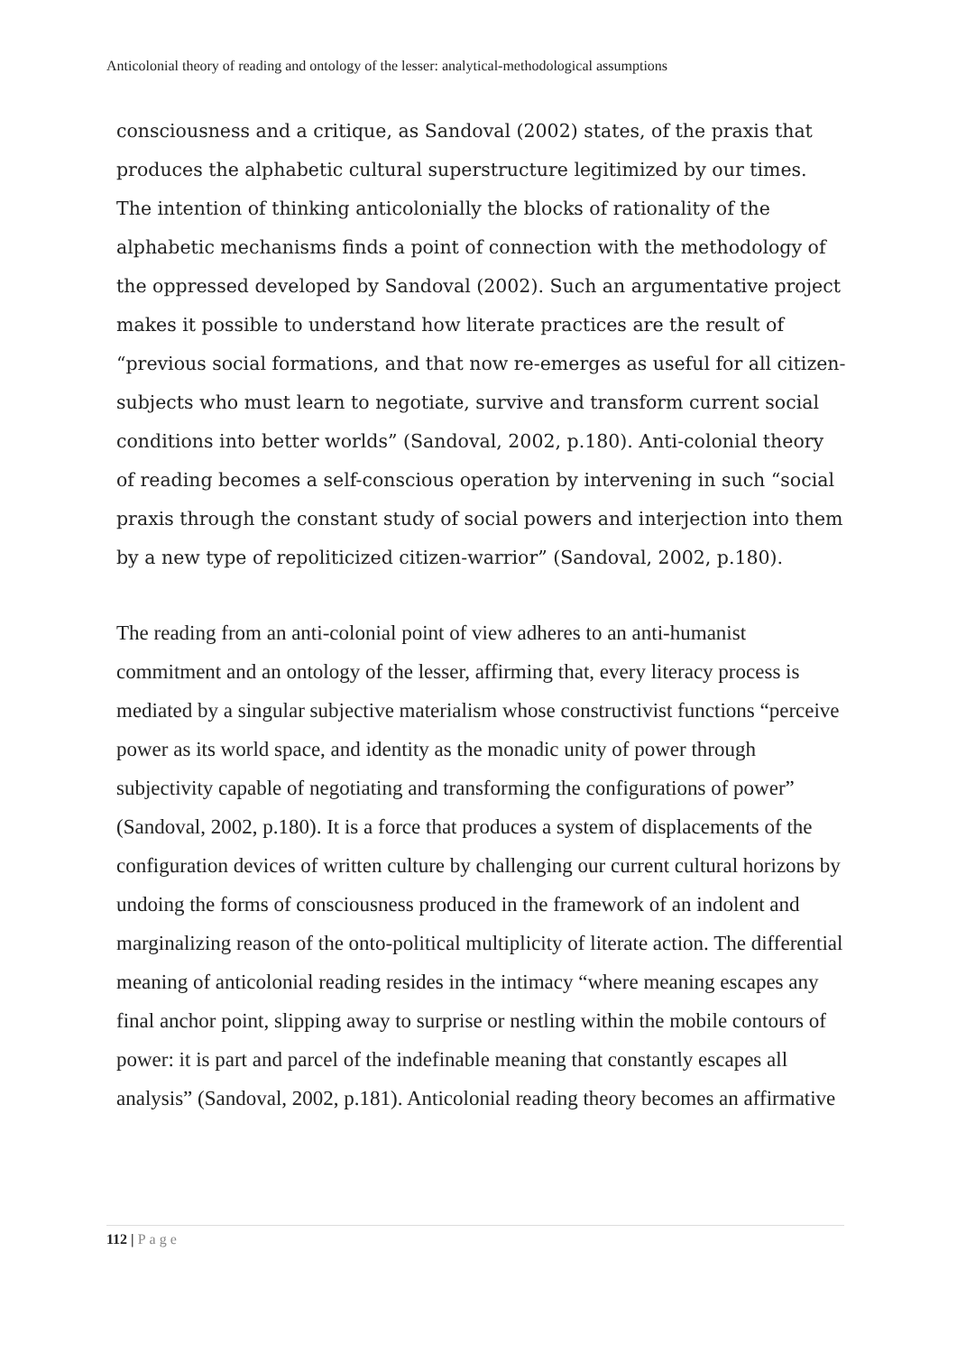Anticolonial theory of reading and ontology of the lesser: analytical-methodological assumptions
consciousness and a critique, as Sandoval (2002) states, of the praxis that produces the alphabetic cultural superstructure legitimized by our times. The intention of thinking anticolonially the blocks of rationality of the alphabetic mechanisms finds a point of connection with the methodology of the oppressed developed by Sandoval (2002). Such an argumentative project makes it possible to understand how literate practices are the result of “previous social formations, and that now re-emerges as useful for all citizen-subjects who must learn to negotiate, survive and transform current social conditions into better worlds” (Sandoval, 2002, p.180). Anti-colonial theory of reading becomes a self-conscious operation by intervening in such “social praxis through the constant study of social powers and interjection into them by a new type of repoliticized citizen-warrior” (Sandoval, 2002, p.180).
The reading from an anti-colonial point of view adheres to an anti-humanist commitment and an ontology of the lesser, affirming that, every literacy process is mediated by a singular subjective materialism whose constructivist functions “perceive power as its world space, and identity as the monadic unity of power through subjectivity capable of negotiating and transforming the configurations of power” (Sandoval, 2002, p.180). It is a force that produces a system of displacements of the configuration devices of written culture by challenging our current cultural horizons by undoing the forms of consciousness produced in the framework of an indolent and marginalizing reason of the onto-political multiplicity of literate action. The differential meaning of anticolonial reading resides in the intimacy “where meaning escapes any final anchor point, slipping away to surprise or nestling within the mobile contours of power: it is part and parcel of the indefinable meaning that constantly escapes all analysis” (Sandoval, 2002, p.181). Anticolonial reading theory becomes an affirmative
112 | Page